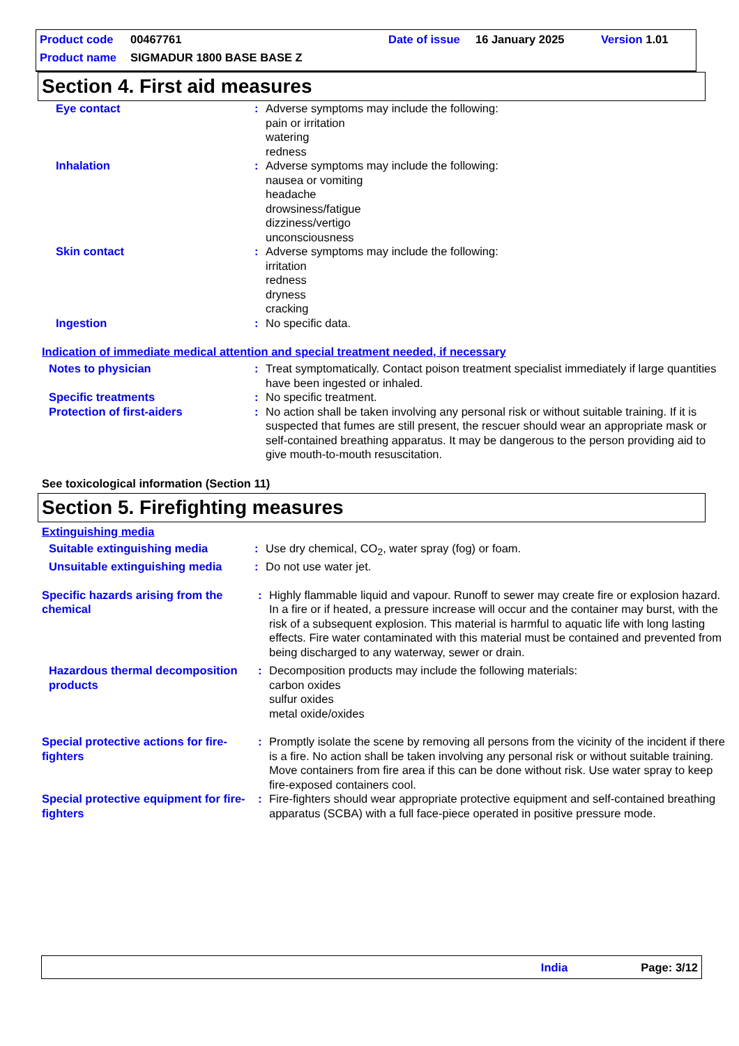Product code 00467761 Date of issue 16 January 2025 Version 1.01
Product name SIGMADUR 1800 BASE BASE Z
Section 4. First aid measures
Eye contact : Adverse symptoms may include the following:
pain or irritation
watering
redness
Inhalation : Adverse symptoms may include the following:
nausea or vomiting
headache
drowsiness/fatigue
dizziness/vertigo
unconsciousness
Skin contact : Adverse symptoms may include the following:
irritation
redness
dryness
cracking
Ingestion : No specific data.
Indication of immediate medical attention and special treatment needed, if necessary
Notes to physician : Treat symptomatically. Contact poison treatment specialist immediately if large quantities have been ingested or inhaled.
Specific treatments : No specific treatment.
Protection of first-aiders : No action shall be taken involving any personal risk or without suitable training. If it is suspected that fumes are still present, the rescuer should wear an appropriate mask or self-contained breathing apparatus. It may be dangerous to the person providing aid to give mouth-to-mouth resuscitation.
See toxicological information (Section 11)
Section 5. Firefighting measures
Extinguishing media
Suitable extinguishing media : Use dry chemical, CO<sub>2</sub>, water spray (fog) or foam.
Unsuitable extinguishing media : Do not use water jet.
Specific hazards arising from the chemical
: Highly flammable liquid and vapour. Runoff to sewer may create fire or explosion hazard. In a fire or if heated, a pressure increase will occur and the container may burst, with the risk of a subsequent explosion. This material is harmful to aquatic life with long lasting effects. Fire water contaminated with this material must be contained and prevented from being discharged to any waterway, sewer or drain.
Hazardous thermal decomposition products
: Decomposition products may include the following materials:
carbon oxides
sulfur oxides
metal oxide/oxides
Special protective actions for fire-fighters
: Promptly isolate the scene by removing all persons from the vicinity of the incident if there is a fire. No action shall be taken involving any personal risk or without suitable training. Move containers from fire area if this can be done without risk. Use water spray to keep fire-exposed containers cool.
Special protective equipment for fire-fighters
: Fire-fighters should wear appropriate protective equipment and self-contained breathing apparatus (SCBA) with a full face-piece operated in positive pressure mode.
India Page: 3/12